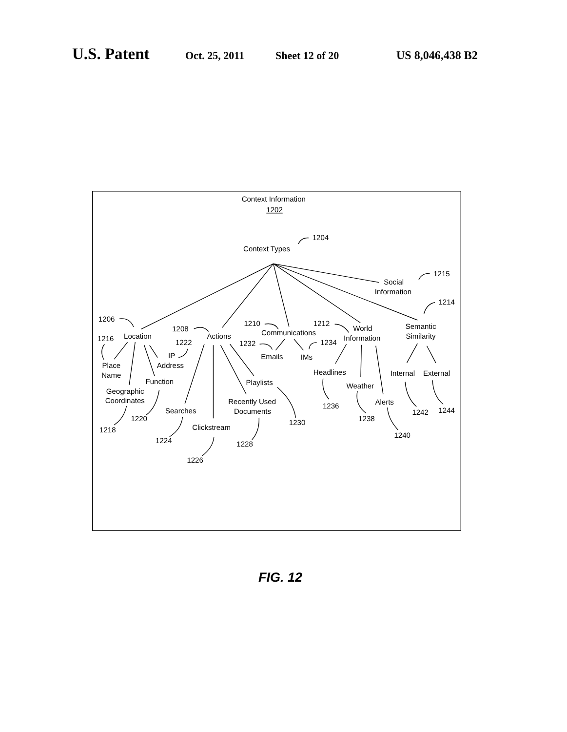U.S. Patent
Oct. 25, 2011 Sheet 12 of 20 US 8,046,438 B2
Context Information
1202
Context Types
1204
Social
Information
1215
1214
1206
Location
1208
Actions
1210
Communications
1212
World
Information
Semantic
Similarity
1216
1222
1232
1234
IP
Address
Place
Name
Emails
IMs
Headlines
Internal
External
Function
Playlists
Weather
Geographic
Coordinates
Recently Used
Documents
Alerts
Searches
1236
1242
1244
1220
1238
1230
Clickstream
1218
1240
1224
1228
1226
FIG. 12